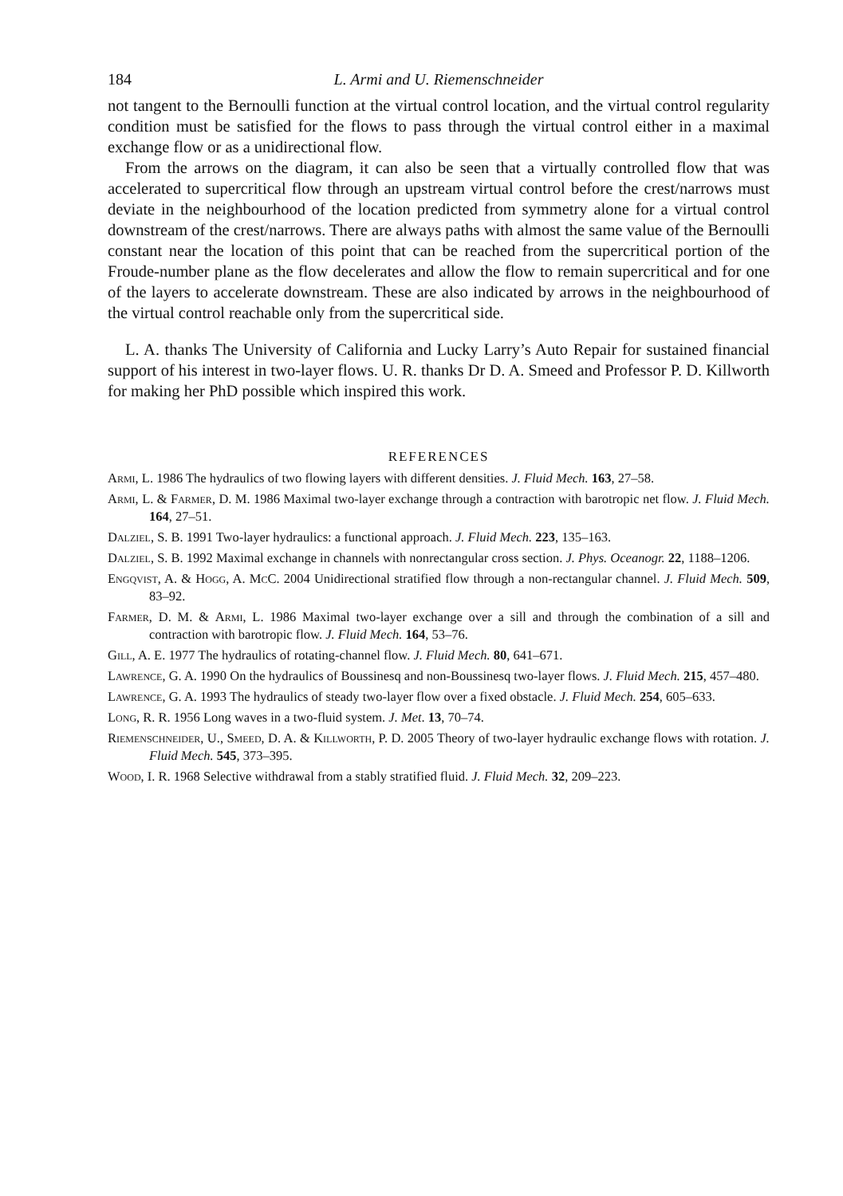184 L. Armi and U. Riemenschneider
not tangent to the Bernoulli function at the virtual control location, and the virtual control regularity condition must be satisfied for the flows to pass through the virtual control either in a maximal exchange flow or as a unidirectional flow.
From the arrows on the diagram, it can also be seen that a virtually controlled flow that was accelerated to supercritical flow through an upstream virtual control before the crest/narrows must deviate in the neighbourhood of the location predicted from symmetry alone for a virtual control downstream of the crest/narrows. There are always paths with almost the same value of the Bernoulli constant near the location of this point that can be reached from the supercritical portion of the Froude-number plane as the flow decelerates and allow the flow to remain supercritical and for one of the layers to accelerate downstream. These are also indicated by arrows in the neighbourhood of the virtual control reachable only from the supercritical side.
L. A. thanks The University of California and Lucky Larry’s Auto Repair for sustained financial support of his interest in two-layer flows. U. R. thanks Dr D. A. Smeed and Professor P. D. Killworth for making her PhD possible which inspired this work.
REFERENCES
Armi, L. 1986 The hydraulics of two flowing layers with different densities. J. Fluid Mech. 163, 27–58.
Armi, L. & Farmer, D. M. 1986 Maximal two-layer exchange through a contraction with barotropic net flow. J. Fluid Mech. 164, 27–51.
Dalziel, S. B. 1991 Two-layer hydraulics: a functional approach. J. Fluid Mech. 223, 135–163.
Dalziel, S. B. 1992 Maximal exchange in channels with nonrectangular cross section. J. Phys. Oceanogr. 22, 1188–1206.
Engqvist, A. & Hogg, A. McC. 2004 Unidirectional stratified flow through a non-rectangular channel. J. Fluid Mech. 509, 83–92.
Farmer, D. M. & Armi, L. 1986 Maximal two-layer exchange over a sill and through the combination of a sill and contraction with barotropic flow. J. Fluid Mech. 164, 53–76.
Gill, A. E. 1977 The hydraulics of rotating-channel flow. J. Fluid Mech. 80, 641–671.
Lawrence, G. A. 1990 On the hydraulics of Boussinesq and non-Boussinesq two-layer flows. J. Fluid Mech. 215, 457–480.
Lawrence, G. A. 1993 The hydraulics of steady two-layer flow over a fixed obstacle. J. Fluid Mech. 254, 605–633.
Long, R. R. 1956 Long waves in a two-fluid system. J. Met. 13, 70–74.
Riemenschneider, U., Smeed, D. A. & Killworth, P. D. 2005 Theory of two-layer hydraulic exchange flows with rotation. J. Fluid Mech. 545, 373–395.
Wood, I. R. 1968 Selective withdrawal from a stably stratified fluid. J. Fluid Mech. 32, 209–223.